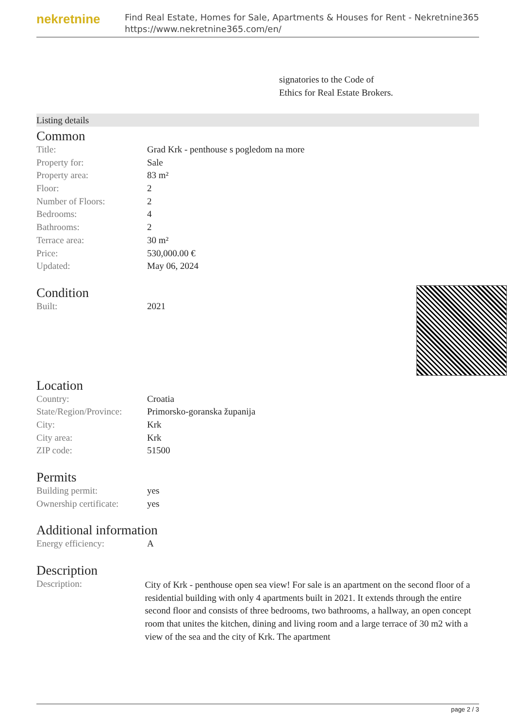nekretnine
Find Real Estate, Homes for Sale, Apartments & Houses for Rent - Nekretnine365
https://www.nekretnine365.com/en/
signatories to the Code of
Ethics for Real Estate Brokers.
Listing details
Common
| Title: | Grad Krk - penthouse s pogledom na more |
| Property for: | Sale |
| Property area: | 83 m² |
| Floor: | 2 |
| Number of Floors: | 2 |
| Bedrooms: | 4 |
| Bathrooms: | 2 |
| Terrace area: | 30 m² |
| Price: | 530,000.00 € |
| Updated: | May 06, 2024 |
Condition
| Built: | 2021 |
Location
| Country: | Croatia |
| State/Region/Province: | Primorsko-goranska županija |
| City: | Krk |
| City area: | Krk |
| ZIP code: | 51500 |
Permits
| Building permit: | yes |
| Ownership certificate: | yes |
Additional information
| Energy efficiency: | A |
Description
| Description: | City of Krk - penthouse open sea view! For sale is an apartment on the second floor of a residential building with only 4 apartments built in 2021. It extends through the entire second floor and consists of three bedrooms, two bathrooms, a hallway, an open concept room that unites the kitchen, dining and living room and a large terrace of 30 m2 with a view of the sea and the city of Krk. The apartment |
page 2 / 3